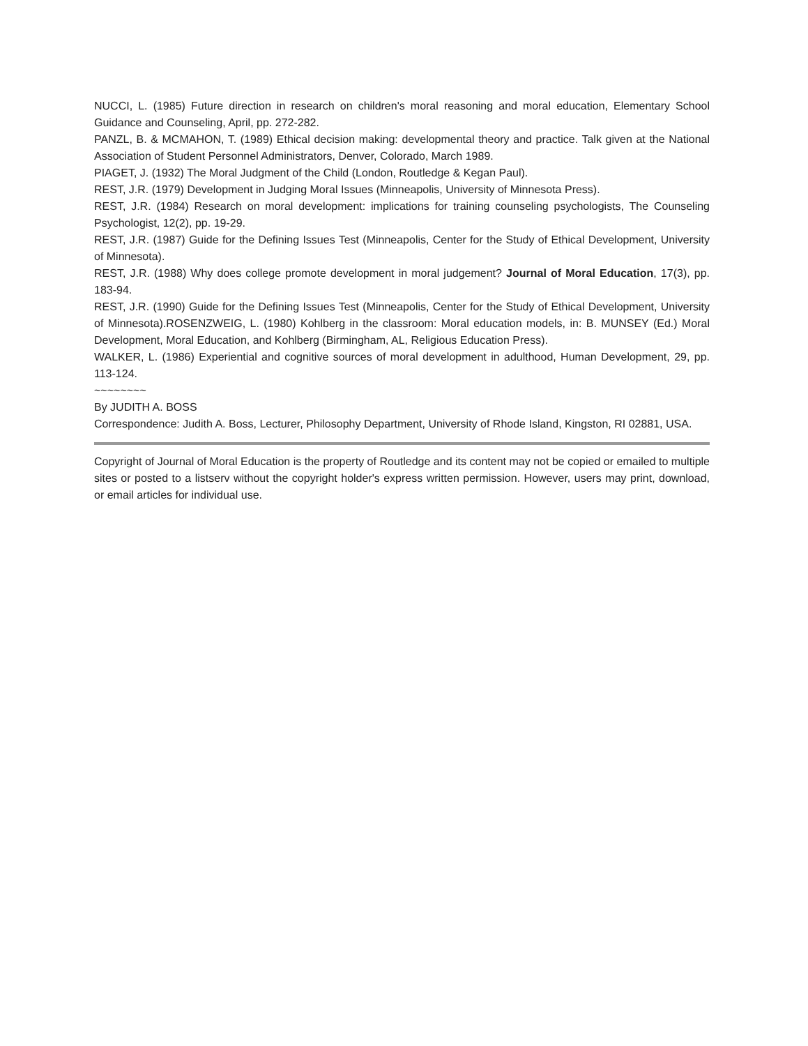NUCCI, L. (1985) Future direction in research on children's moral reasoning and moral education, Elementary School Guidance and Counseling, April, pp. 272-282.
PANZL, B. & MCMAHON, T. (1989) Ethical decision making: developmental theory and practice. Talk given at the National Association of Student Personnel Administrators, Denver, Colorado, March 1989.
PIAGET, J. (1932) The Moral Judgment of the Child (London, Routledge & Kegan Paul).
REST, J.R. (1979) Development in Judging Moral Issues (Minneapolis, University of Minnesota Press).
REST, J.R. (1984) Research on moral development: implications for training counseling psychologists, The Counseling Psychologist, 12(2), pp. 19-29.
REST, J.R. (1987) Guide for the Defining Issues Test (Minneapolis, Center for the Study of Ethical Development, University of Minnesota).
REST, J.R. (1988) Why does college promote development in moral judgement? Journal of Moral Education, 17(3), pp. 183-94.
REST, J.R. (1990) Guide for the Defining Issues Test (Minneapolis, Center for the Study of Ethical Development, University of Minnesota).ROSENZWEIG, L. (1980) Kohlberg in the classroom: Moral education models, in: B. MUNSEY (Ed.) Moral Development, Moral Education, and Kohlberg (Birmingham, AL, Religious Education Press).
WALKER, L. (1986) Experiential and cognitive sources of moral development in adulthood, Human Development, 29, pp. 113-124.
~~~~~~~~
By JUDITH A. BOSS
Correspondence: Judith A. Boss, Lecturer, Philosophy Department, University of Rhode Island, Kingston, RI 02881, USA.
Copyright of Journal of Moral Education is the property of Routledge and its content may not be copied or emailed to multiple sites or posted to a listserv without the copyright holder's express written permission. However, users may print, download, or email articles for individual use.